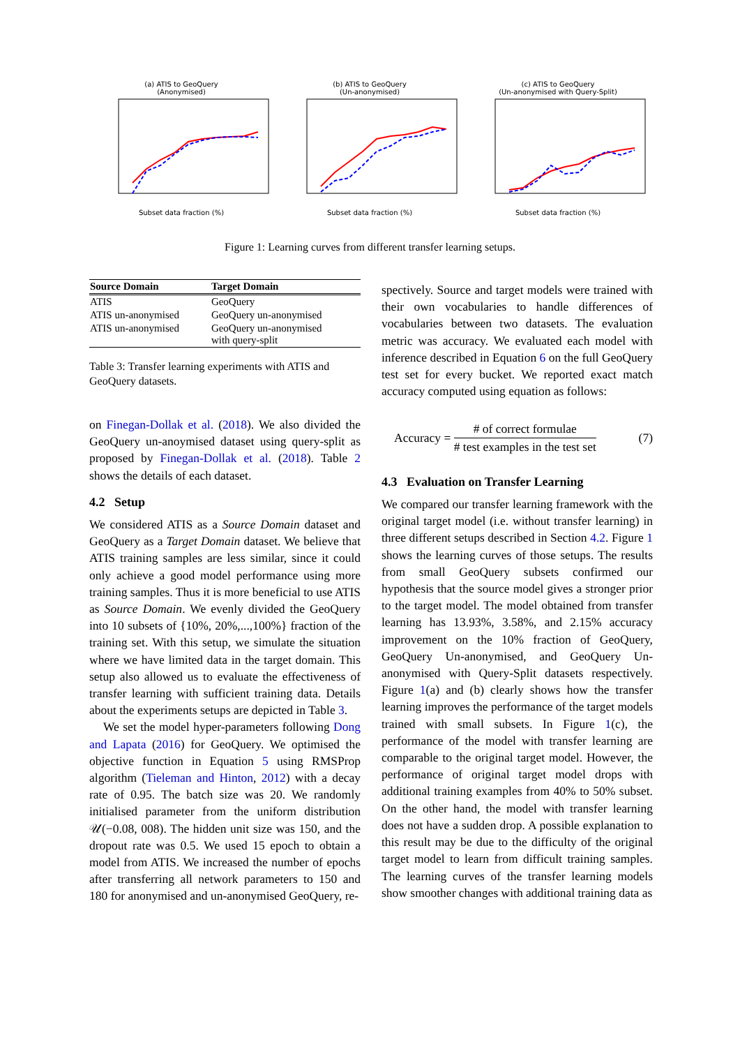(a) ATIS to GeoQuery
(Anonymised)Subset data fraction (%)
(b) ATIS to GeoQuery
(Un-anonymised)Subset data fraction (%)
(c) ATIS to GeoQuery
(Un-anonymised with Query-Split)Subset data fraction (%)
Figure 1: Learning curves from different transfer learning setups.
| Source Domain | Target Domain |
| --- | --- |
| ATIS | GeoQuery |
| ATIS un-anonymised | GeoQuery un-anonymised |
| ATIS un-anonymised | GeoQuery un-anonymised with query-split |
Table 3: Transfer learning experiments with ATIS and GeoQuery datasets.
on Finegan-Dollak et al. (2018). We also divided the GeoQuery un-anoymised dataset using query-split as proposed by Finegan-Dollak et al. (2018). Table 2 shows the details of each dataset.
4.2 Setup
We considered ATIS as a Source Domain dataset and GeoQuery as a Target Domain dataset. We believe that ATIS training samples are less similar, since it could only achieve a good model performance using more training samples. Thus it is more beneficial to use ATIS as Source Domain. We evenly divided the GeoQuery into 10 subsets of {10%, 20%,...,100%} fraction of the training set. With this setup, we simulate the situation where we have limited data in the target domain. This setup also allowed us to evaluate the effectiveness of transfer learning with sufficient training data. Details about the experiments setups are depicted in Table 3.
We set the model hyper-parameters following Dong and Lapata (2016) for GeoQuery. We optimised the objective function in Equation 5 using RMSProp algorithm (Tieleman and Hinton, 2012) with a decay rate of 0.95. The batch size was 20. We randomly initialised parameter from the uniform distribution 𝒰(−0.08, 008). The hidden unit size was 150, and the dropout rate was 0.5. We used 15 epoch to obtain a model from ATIS. We increased the number of epochs after transferring all network parameters to 150 and 180 for anonymised and un-anonymised GeoQuery, re-
spectively. Source and target models were trained with their own vocabularies to handle differences of vocabularies between two datasets. The evaluation metric was accuracy. We evaluated each model with inference described in Equation 6 on the full GeoQuery test set for every bucket. We reported exact match accuracy computed using equation as follows:
Accuracy = # of correct formulae # test examples in the test set (7)
4.3 Evaluation on Transfer Learning
We compared our transfer learning framework with the original target model (i.e. without transfer learning) in three different setups described in Section 4.2. Figure 1 shows the learning curves of those setups. The results from small GeoQuery subsets confirmed our hypothesis that the source model gives a stronger prior to the target model. The model obtained from transfer learning has 13.93%, 3.58%, and 2.15% accuracy improvement on the 10% fraction of GeoQuery, GeoQuery Un-anonymised, and GeoQuery Un-anonymised with Query-Split datasets respectively. Figure 1(a) and (b) clearly shows how the transfer learning improves the performance of the target models trained with small subsets. In Figure 1(c), the performance of the model with transfer learning are comparable to the original target model. However, the performance of original target model drops with additional training examples from 40% to 50% subset. On the other hand, the model with transfer learning does not have a sudden drop. A possible explanation to this result may be due to the difficulty of the original target model to learn from difficult training samples. The learning curves of the transfer learning models show smoother changes with additional training data as